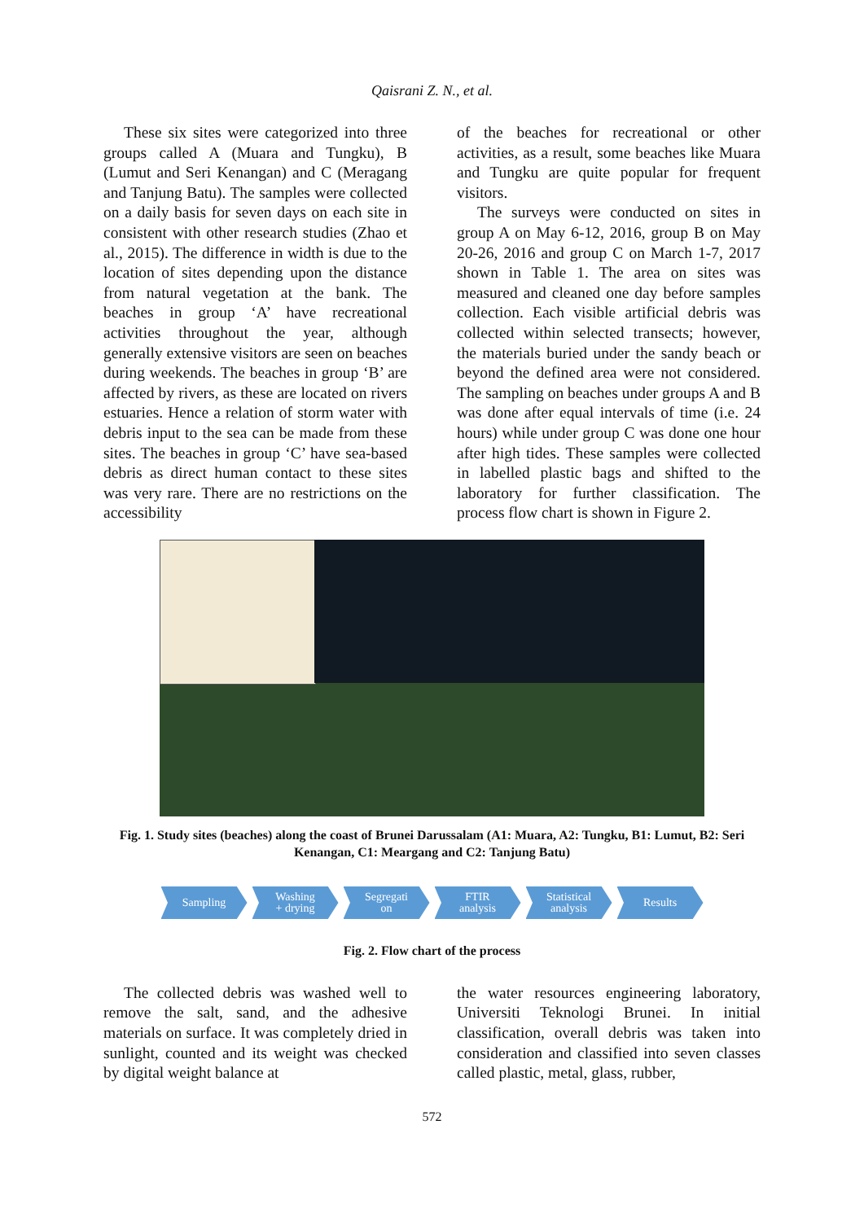Qaisrani Z. N., et al.
These six sites were categorized into three groups called A (Muara and Tungku), B (Lumut and Seri Kenangan) and C (Meragang and Tanjung Batu). The samples were collected on a daily basis for seven days on each site in consistent with other research studies (Zhao et al., 2015). The difference in width is due to the location of sites depending upon the distance from natural vegetation at the bank. The beaches in group ‘A’ have recreational activities throughout the year, although generally extensive visitors are seen on beaches during weekends. The beaches in group ‘B’ are affected by rivers, as these are located on rivers estuaries. Hence a relation of storm water with debris input to the sea can be made from these sites. The beaches in group ‘C’ have sea-based debris as direct human contact to these sites was very rare. There are no restrictions on the accessibility
of the beaches for recreational or other activities, as a result, some beaches like Muara and Tungku are quite popular for frequent visitors.
The surveys were conducted on sites in group A on May 6-12, 2016, group B on May 20-26, 2016 and group C on March 1-7, 2017 shown in Table 1. The area on sites was measured and cleaned one day before samples collection. Each visible artificial debris was collected within selected transects; however, the materials buried under the sandy beach or beyond the defined area were not considered. The sampling on beaches under groups A and B was done after equal intervals of time (i.e. 24 hours) while under group C was done one hour after high tides. These samples were collected in labelled plastic bags and shifted to the laboratory for further classification. The process flow chart is shown in Figure 2.
Fig. 1. Study sites (beaches) along the coast of Brunei Darussalam (A1: Muara, A2: Tungku, B1: Lumut, B2: Seri Kenangan, C1: Meargang and C2: Tanjung Batu)
Sampling Washing
+ drying Segregati
on FTIR
analysis Statistical
analysis Results
Fig. 2. Flow chart of the process
The collected debris was washed well to remove the salt, sand, and the adhesive materials on surface. It was completely dried in sunlight, counted and its weight was checked by digital weight balance at
the water resources engineering laboratory, Universiti Teknologi Brunei. In initial classification, overall debris was taken into consideration and classified into seven classes called plastic, metal, glass, rubber,
572